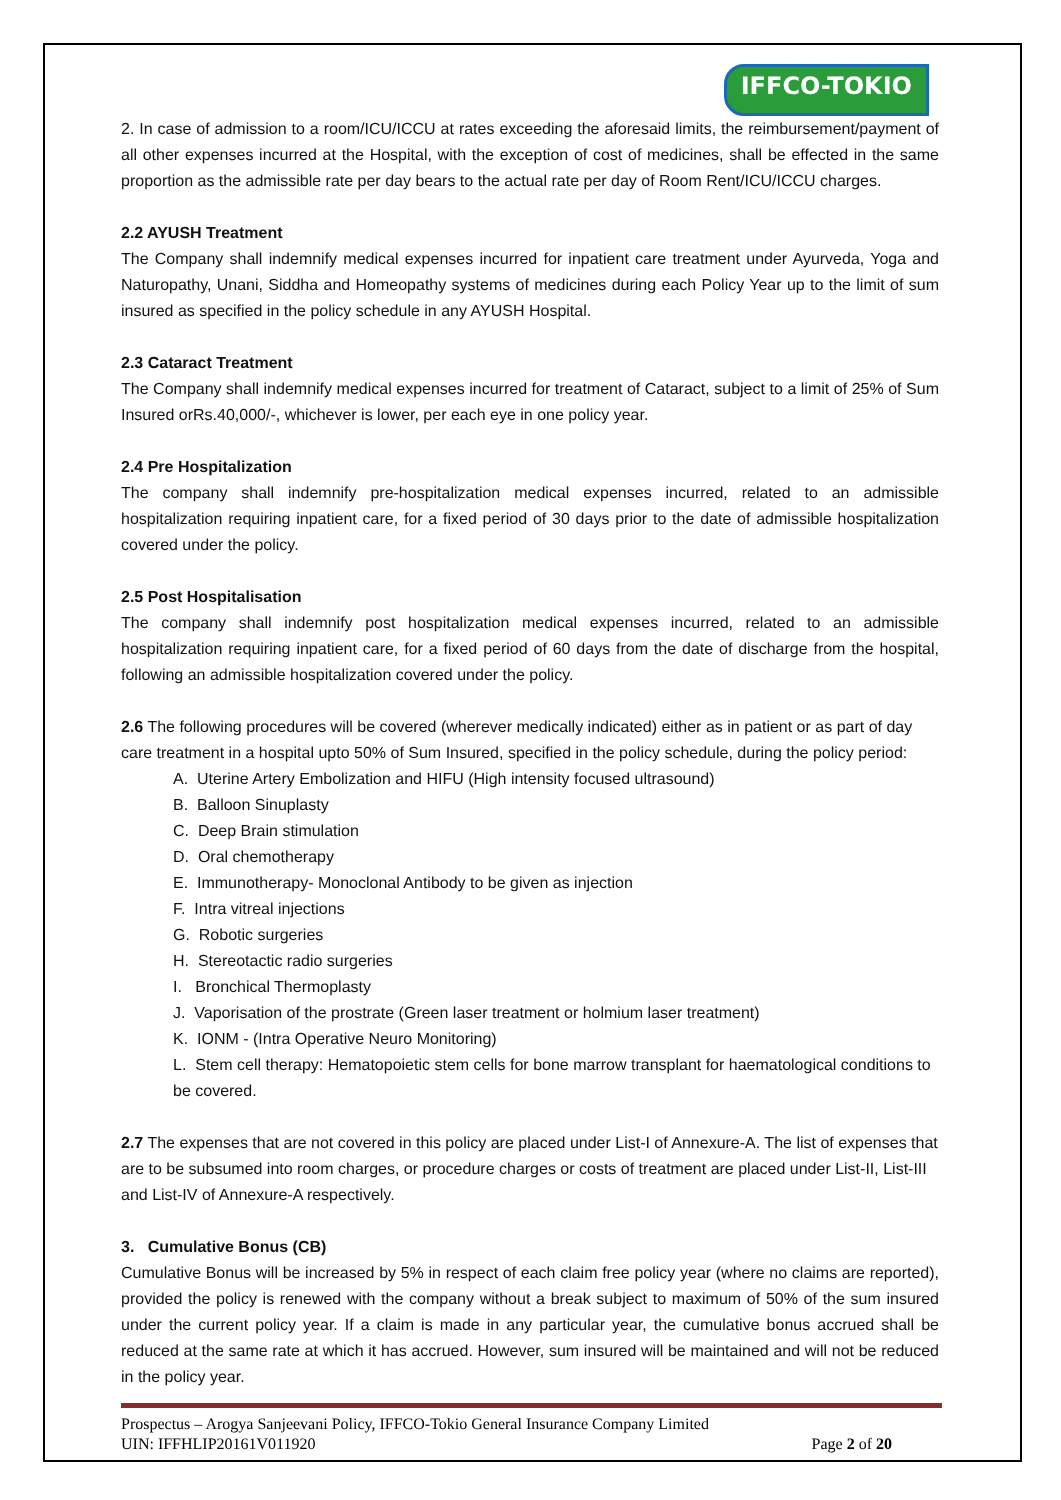IFFCO-TOKIO
2. In case of admission to a room/ICU/ICCU at rates exceeding the aforesaid limits, the reimbursement/payment of all other expenses incurred at the Hospital, with the exception of cost of medicines, shall be effected in the same proportion as the admissible rate per day bears to the actual rate per day of Room Rent/ICU/ICCU charges.
2.2 AYUSH Treatment
The Company shall indemnify medical expenses incurred for inpatient care treatment under Ayurveda, Yoga and Naturopathy, Unani, Siddha and Homeopathy systems of medicines during each Policy Year up to the limit of sum insured as specified in the policy schedule in any AYUSH Hospital.
2.3 Cataract Treatment
The Company shall indemnify medical expenses incurred for treatment of Cataract, subject to a limit of 25% of Sum Insured orRs.40,000/-, whichever is lower, per each eye in one policy year.
2.4 Pre Hospitalization
The company shall indemnify pre-hospitalization medical expenses incurred, related to an admissible hospitalization requiring inpatient care, for a fixed period of 30 days prior to the date of admissible hospitalization covered under the policy.
2.5 Post Hospitalisation
The company shall indemnify post hospitalization medical expenses incurred, related to an admissible hospitalization requiring inpatient care, for a fixed period of 60 days from the date of discharge from the hospital, following an admissible hospitalization covered under the policy.
2.6 The following procedures will be covered (wherever medically indicated) either as in patient or as part of day care treatment in a hospital upto 50% of Sum Insured, specified in the policy schedule, during the policy period:
A. Uterine Artery Embolization and HIFU (High intensity focused ultrasound)
B. Balloon Sinuplasty
C. Deep Brain stimulation
D. Oral chemotherapy
E. Immunotherapy- Monoclonal Antibody to be given as injection
F. Intra vitreal injections
G. Robotic surgeries
H. Stereotactic radio surgeries
I. Bronchical Thermoplasty
J. Vaporisation of the prostrate (Green laser treatment or holmium laser treatment)
K. IONM - (Intra Operative Neuro Monitoring)
L. Stem cell therapy: Hematopoietic stem cells for bone marrow transplant for haematological conditions to be covered.
2.7 The expenses that are not covered in this policy are placed under List-I of Annexure-A. The list of expenses that are to be subsumed into room charges, or procedure charges or costs of treatment are placed under List-II, List-III and List-IV of Annexure-A respectively.
3. Cumulative Bonus (CB)
Cumulative Bonus will be increased by 5% in respect of each claim free policy year (where no claims are reported), provided the policy is renewed with the company without a break subject to maximum of 50% of the sum insured under the current policy year. If a claim is made in any particular year, the cumulative bonus accrued shall be reduced at the same rate at which it has accrued. However, sum insured will be maintained and will not be reduced in the policy year.
Prospectus – Arogya Sanjeevani Policy, IFFCO-Tokio General Insurance Company Limited
UIN: IFFHLIP20161V011920 Page 2 of 20